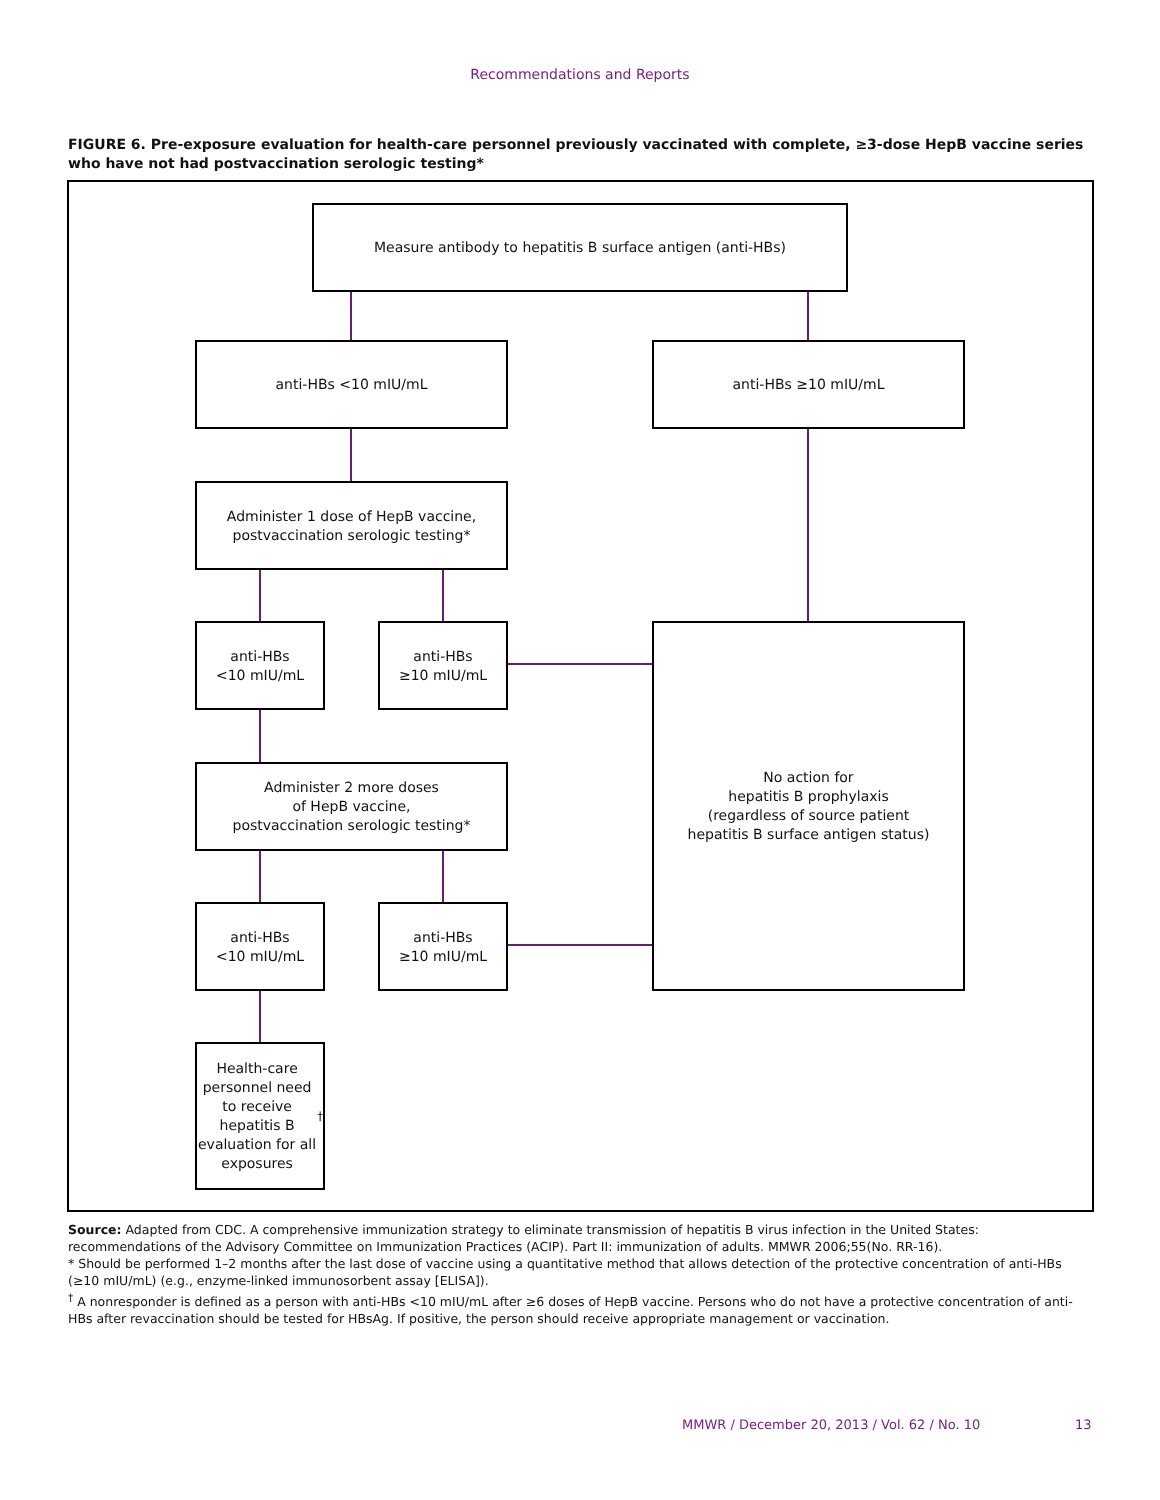Recommendations and Reports
FIGURE 6. Pre-exposure evaluation for health-care personnel previously vaccinated with complete, ≥3-dose HepB vaccine series who have not had postvaccination serologic testing*
Measure antibody to hepatitis B surface antigen (anti-HBs)
anti-HBs <10 mIU/mL anti-HBs ≥10 mIU/mL
Administer 1 dose of HepB vaccine,
postvaccination serologic testing*
anti-HBs
<10 mIU/mL
anti-HBs
≥10 mIU/mL
No action for
hepatitis B prophylaxis
(regardless of source patient
hepatitis B surface antigen status)
Administer 2 more doses
of HepB vaccine,
postvaccination serologic testing*
anti-HBs
<10 mIU/mL
anti-HBs
≥10 mIU/mL
Health-care personnel need to receive hepatitis B evaluation for all exposures<sup>†</sup>
Source: Adapted from CDC. A comprehensive immunization strategy to eliminate transmission of hepatitis B virus infection in the United States: recommendations of the Advisory Committee on Immunization Practices (ACIP). Part II: immunization of adults. MMWR 2006;55(No. RR-16).
* Should be performed 1–2 months after the last dose of vaccine using a quantitative method that allows detection of the protective concentration of anti-HBs (≥10 mIU/mL) (e.g., enzyme-linked immunosorbent assay [ELISA]).
<sup>†</sup> A nonresponder is defined as a person with anti-HBs <10 mIU/mL after ≥6 doses of HepB vaccine. Persons who do not have a protective concentration of anti-HBs after revaccination should be tested for HBsAg. If positive, the person should receive appropriate management or vaccination.
MMWR / December 20, 2013 / Vol. 62 / No. 10
13